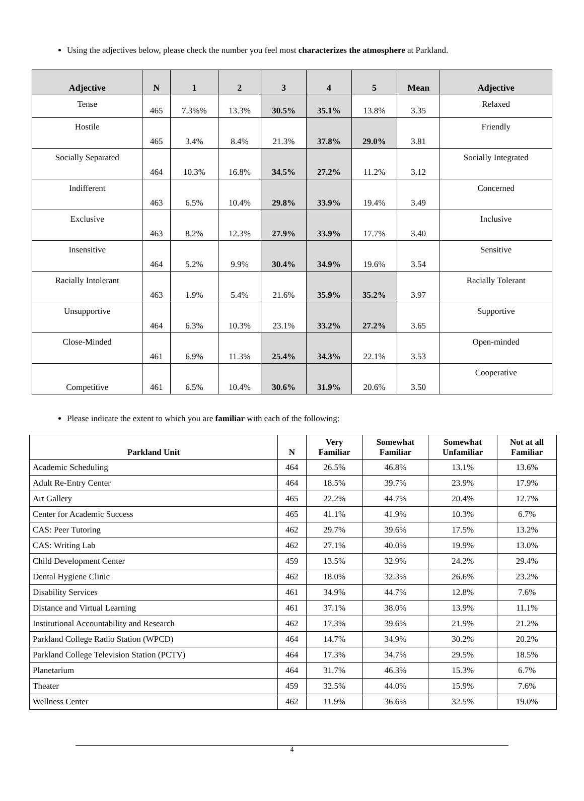Using the adjectives below, please check the number you feel most characterizes the atmosphere at Parkland.
| Adjective | N | 1 | 2 | 3 | 4 | 5 | Mean | Adjective |
| --- | --- | --- | --- | --- | --- | --- | --- | --- |
| Tense | 465 | 7.3%% | 13.3% | 30.5% | 35.1% | 13.8% | 3.35 | Relaxed |
| Hostile | 465 | 3.4% | 8.4% | 21.3% | 37.8% | 29.0% | 3.81 | Friendly |
| Socially Separated | 464 | 10.3% | 16.8% | 34.5% | 27.2% | 11.2% | 3.12 | Socially Integrated |
| Indifferent | 463 | 6.5% | 10.4% | 29.8% | 33.9% | 19.4% | 3.49 | Concerned |
| Exclusive | 463 | 8.2% | 12.3% | 27.9% | 33.9% | 17.7% | 3.40 | Inclusive |
| Insensitive | 464 | 5.2% | 9.9% | 30.4% | 34.9% | 19.6% | 3.54 | Sensitive |
| Racially Intolerant | 463 | 1.9% | 5.4% | 21.6% | 35.9% | 35.2% | 3.97 | Racially Tolerant |
| Unsupportive | 464 | 6.3% | 10.3% | 23.1% | 33.2% | 27.2% | 3.65 | Supportive |
| Close-Minded | 461 | 6.9% | 11.3% | 25.4% | 34.3% | 22.1% | 3.53 | Open-minded |
| Competitive | 461 | 6.5% | 10.4% | 30.6% | 31.9% | 20.6% | 3.50 | Cooperative |
Please indicate the extent to which you are familiar with each of the following:
| Parkland Unit | N | Very Familiar | Somewhat Familiar | Somewhat Unfamiliar | Not at all Familiar |
| --- | --- | --- | --- | --- | --- |
| Academic Scheduling | 464 | 26.5% | 46.8% | 13.1% | 13.6% |
| Adult Re-Entry Center | 464 | 18.5% | 39.7% | 23.9% | 17.9% |
| Art Gallery | 465 | 22.2% | 44.7% | 20.4% | 12.7% |
| Center for Academic Success | 465 | 41.1% | 41.9% | 10.3% | 6.7% |
| CAS: Peer Tutoring | 462 | 29.7% | 39.6% | 17.5% | 13.2% |
| CAS: Writing Lab | 462 | 27.1% | 40.0% | 19.9% | 13.0% |
| Child Development Center | 459 | 13.5% | 32.9% | 24.2% | 29.4% |
| Dental Hygiene Clinic | 462 | 18.0% | 32.3% | 26.6% | 23.2% |
| Disability Services | 461 | 34.9% | 44.7% | 12.8% | 7.6% |
| Distance and Virtual Learning | 461 | 37.1% | 38.0% | 13.9% | 11.1% |
| Institutional Accountability and Research | 462 | 17.3% | 39.6% | 21.9% | 21.2% |
| Parkland College Radio Station (WPCD) | 464 | 14.7% | 34.9% | 30.2% | 20.2% |
| Parkland College Television Station (PCTV) | 464 | 17.3% | 34.7% | 29.5% | 18.5% |
| Planetarium | 464 | 31.7% | 46.3% | 15.3% | 6.7% |
| Theater | 459 | 32.5% | 44.0% | 15.9% | 7.6% |
| Wellness Center | 462 | 11.9% | 36.6% | 32.5% | 19.0% |
4